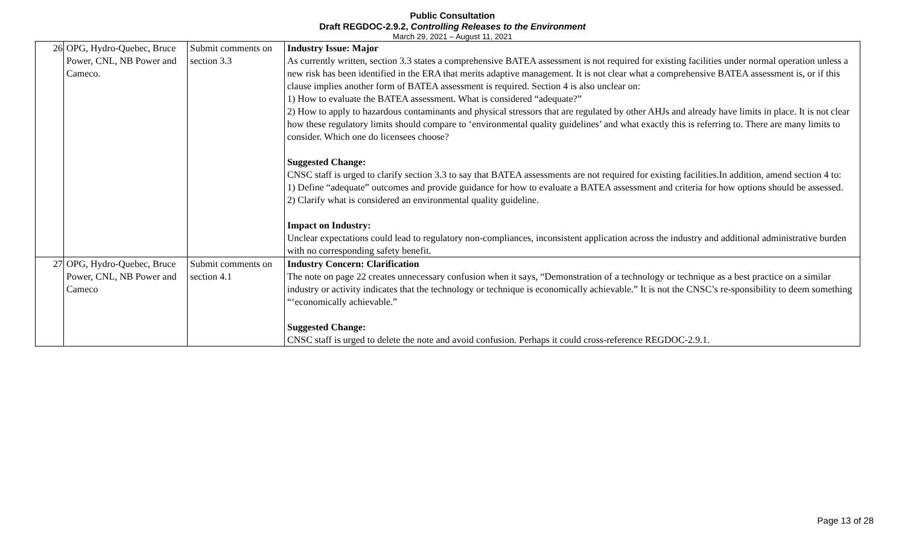Public Consultation
Draft REGDOC-2.9.2, Controlling Releases to the Environment
March 29, 2021 – August 11, 2021
| 26 | OPG, Hydro-Quebec, Bruce Power, CNL, NB Power and Cameco. | Submit comments on section 3.3 | Industry Issue: Major As currently written, section 3.3 states a comprehensive BATEA assessment is not required for existing facilities under normal operation unless a new risk has been identified in the ERA that merits adaptive management. It is not clear what a comprehensive BATEA assessment is, or if this clause implies another form of BATEA assessment is required. Section 4 is also unclear on: 1) How to evaluate the BATEA assessment. What is considered “adequate?” 2) How to apply to hazardous contaminants and physical stressors that are regulated by other AHJs and already have limits in place. It is not clear how these regulatory limits should compare to ‘environmental quality guidelines’ and what exactly this is referring to. There are many limits to consider. Which one do licensees choose? Suggested Change: CNSC staff is urged to clarify section 3.3 to say that BATEA assessments are not required for existing facilities.In addition, amend section 4 to: 1) Define “adequate” outcomes and provide guidance for how to evaluate a BATEA assessment and criteria for how options should be assessed. 2) Clarify what is considered an environmental quality guideline. Impact on Industry: Unclear expectations could lead to regulatory non-compliances, inconsistent application across the industry and additional administrative burden with no corresponding safety benefit. |
| 27 | OPG, Hydro-Quebec, Bruce Power, CNL, NB Power and Cameco | Submit comments on section 4.1 | Industry Concern: Clarification The note on page 22 creates unnecessary confusion when it says, “Demonstration of a technology or technique as a best practice on a similar industry or activity indicates that the technology or technique is economically achievable.” It is not the CNSC’s re-sponsibility to deem something “‘economically achievable.” Suggested Change: CNSC staff is urged to delete the note and avoid confusion. Perhaps it could cross-reference REGDOC-2.9.1. |
Page 13 of 28